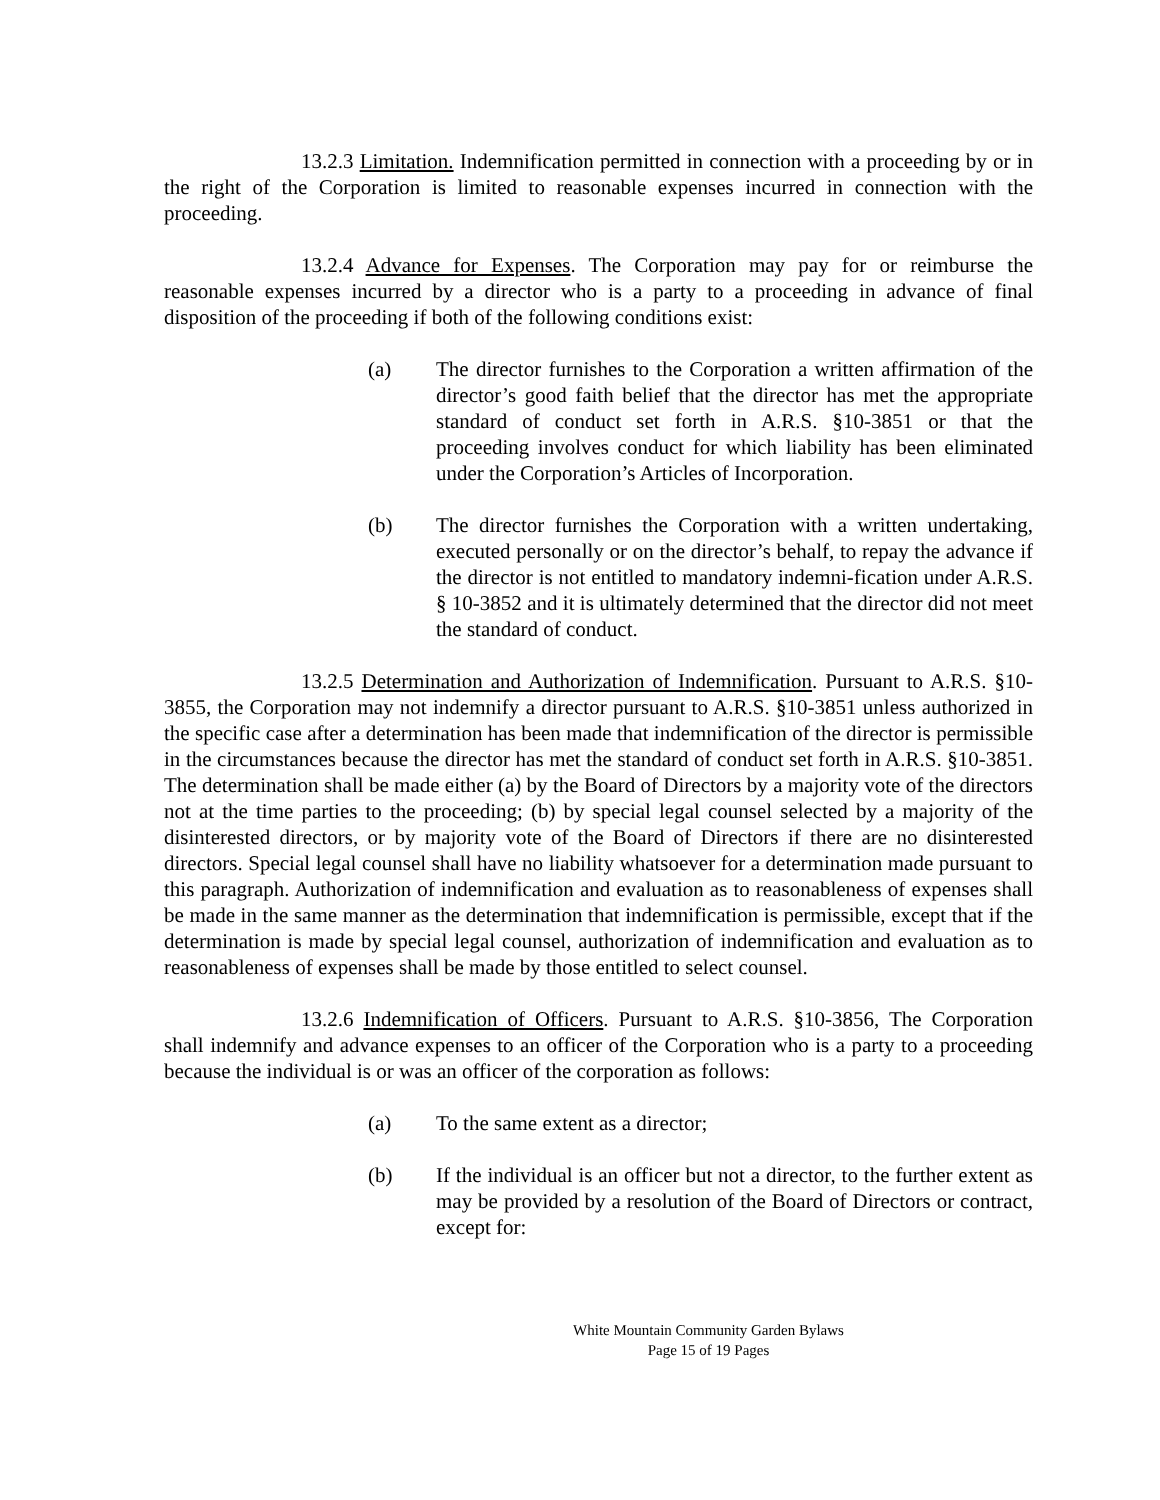13.2.3 Limitation. Indemnification permitted in connection with a proceeding by or in the right of the Corporation is limited to reasonable expenses incurred in connection with the proceeding.
13.2.4 Advance for Expenses. The Corporation may pay for or reimburse the reasonable expenses incurred by a director who is a party to a proceeding in advance of final disposition of the proceeding if both of the following conditions exist:
(a) The director furnishes to the Corporation a written affirmation of the director’s good faith belief that the director has met the appropriate standard of conduct set forth in A.R.S. §10-3851 or that the proceeding involves conduct for which liability has been eliminated under the Corporation’s Articles of Incorporation.
(b) The director furnishes the Corporation with a written undertaking, executed personally or on the director’s behalf, to repay the advance if the director is not entitled to mandatory indemni-fication under A.R.S. § 10-3852 and it is ultimately determined that the director did not meet the standard of conduct.
13.2.5 Determination and Authorization of Indemnification. Pursuant to A.R.S. §10-3855, the Corporation may not indemnify a director pursuant to A.R.S. §10-3851 unless authorized in the specific case after a determination has been made that indemnification of the director is permissible in the circumstances because the director has met the standard of conduct set forth in A.R.S. §10-3851. The determination shall be made either (a) by the Board of Directors by a majority vote of the directors not at the time parties to the proceeding; (b) by special legal counsel selected by a majority of the disinterested directors, or by majority vote of the Board of Directors if there are no disinterested directors. Special legal counsel shall have no liability whatsoever for a determination made pursuant to this paragraph. Authorization of indemnification and evaluation as to reasonableness of expenses shall be made in the same manner as the determination that indemnification is permissible, except that if the determination is made by special legal counsel, authorization of indemnification and evaluation as to reasonableness of expenses shall be made by those entitled to select counsel.
13.2.6 Indemnification of Officers. Pursuant to A.R.S. §10-3856, The Corporation shall indemnify and advance expenses to an officer of the Corporation who is a party to a proceeding because the individual is or was an officer of the corporation as follows:
(a) To the same extent as a director;
(b) If the individual is an officer but not a director, to the further extent as may be provided by a resolution of the Board of Directors or contract, except for:
White Mountain Community Garden Bylaws
Page 15 of 19 Pages